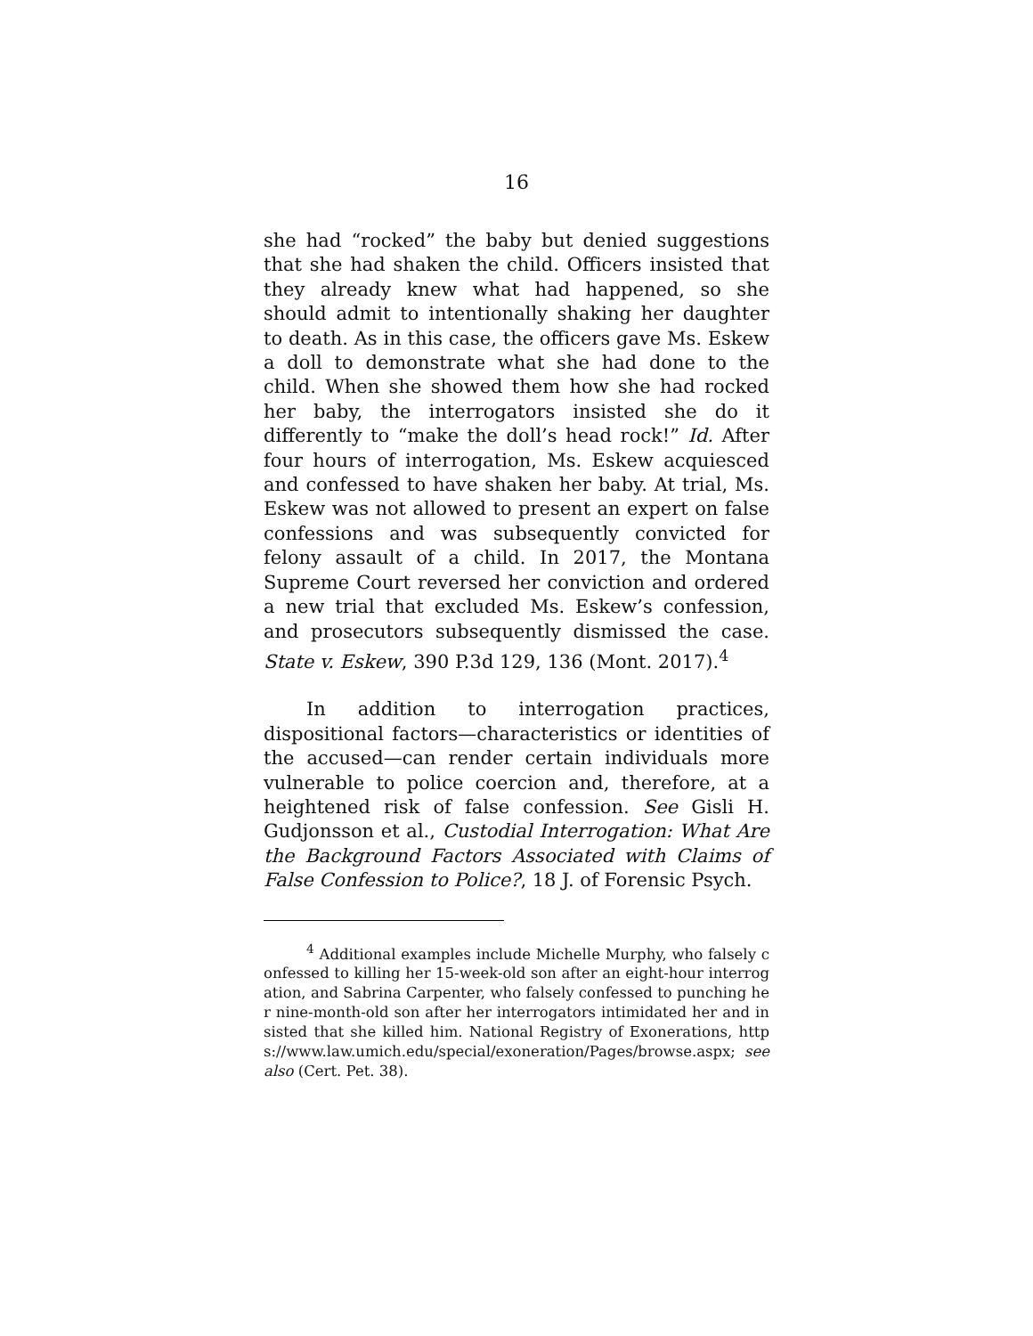16
she had “rocked” the baby but denied suggestions that she had shaken the child. Officers insisted that they already knew what had happened, so she should admit to intentionally shaking her daughter to death. As in this case, the officers gave Ms. Eskew a doll to demonstrate what she had done to the child. When she showed them how she had rocked her baby, the interrogators insisted she do it differently to “make the doll’s head rock!” Id. After four hours of interrogation, Ms. Eskew acquiesced and confessed to have shaken her baby. At trial, Ms. Eskew was not allowed to present an expert on false confessions and was subsequently convicted for felony assault of a child. In 2017, the Montana Supreme Court reversed her conviction and ordered a new trial that excluded Ms. Eskew’s confession, and prosecutors subsequently dismissed the case. State v. Eskew, 390 P.3d 129, 136 (Mont. 2017).<sup>4</sup>
In addition to interrogation practices, dispositional factors—characteristics or identities of the accused—can render certain individuals more vulnerable to police coercion and, therefore, at a heightened risk of false confession. See Gisli H. Gudjonsson et al., Custodial Interrogation: What Are the Background Factors Associated with Claims of False Confession to Police?, 18 J. of Forensic Psych.
<sup>4</sup> Additional examples include Michelle Murphy, who falsely confessed to killing her 15-week-old son after an eight-hour interrogation, and Sabrina Carpenter, who falsely confessed to punching her nine-month-old son after her interrogators intimidated her and insisted that she killed him. National Registry of Exonerations, https://www.law.umich.edu/special/exoneration/Pages/browse.aspx; see also (Cert. Pet. 38).